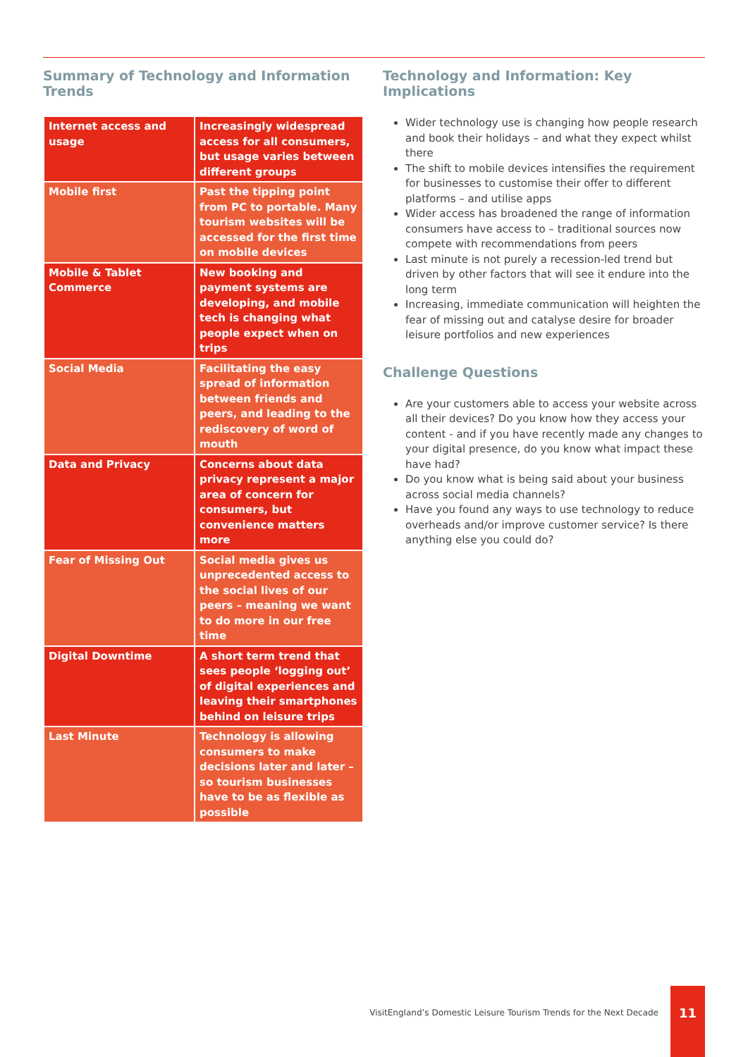Summary of Technology and Information Trends
| Internet access and usage | Increasingly widespread access for all consumers, but usage varies between different groups |
| Mobile first | Past the tipping point from PC to portable. Many tourism websites will be accessed for the first time on mobile devices |
| Mobile & Tablet Commerce | New booking and payment systems are developing, and mobile tech is changing what people expect when on trips |
| Social Media | Facilitating the easy spread of information between friends and peers, and leading to the rediscovery of word of mouth |
| Data and Privacy | Concerns about data privacy represent a major area of concern for consumers, but convenience matters more |
| Fear of Missing Out | Social media gives us unprecedented access to the social lives of our peers – meaning we want to do more in our free time |
| Digital Downtime | A short term trend that sees people ‘logging out’ of digital experiences and leaving their smartphones behind on leisure trips |
| Last Minute | Technology is allowing consumers to make decisions later and later – so tourism businesses have to be as flexible as possible |
Technology and Information: Key Implications
Wider technology use is changing how people research and book their holidays – and what they expect whilst there
The shift to mobile devices intensifies the requirement for businesses to customise their offer to different platforms – and utilise apps
Wider access has broadened the range of information consumers have access to – traditional sources now compete with recommendations from peers
Last minute is not purely a recession-led trend but driven by other factors that will see it endure into the long term
Increasing, immediate communication will heighten the fear of missing out and catalyse desire for broader leisure portfolios and new experiences
Challenge Questions
Are your customers able to access your website across all their devices? Do you know how they access your content - and if you have recently made any changes to your digital presence, do you know what impact these have had?
Do you know what is being said about your business across social media channels?
Have you found any ways to use technology to reduce overheads and/or improve customer service? Is there anything else you could do?
VisitEngland’s Domestic Leisure Tourism Trends for the Next Decade
11